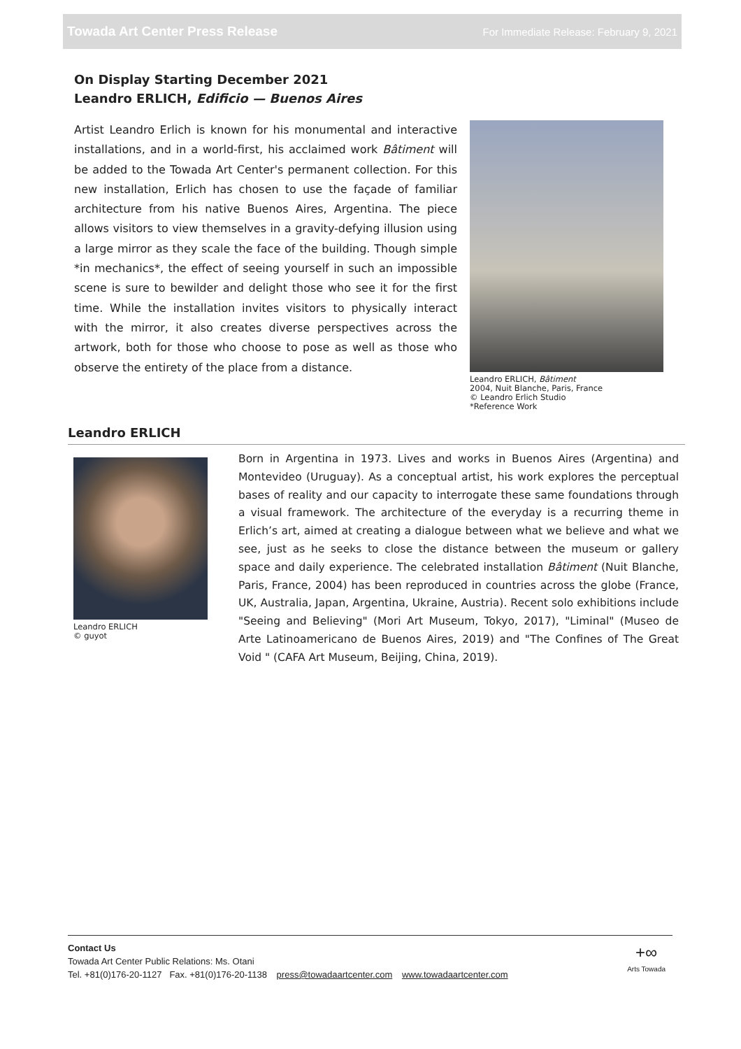Towada Art Center Press Release For Immediate Release: February 9, 2021
On Display Starting December 2021
Leandro ERLICH, Edificio — Buenos Aires
Artist Leandro Erlich is known for his monumental and interactive installations, and in a world-first, his acclaimed work Bâtiment will be added to the Towada Art Center's permanent collection. For this new installation, Erlich has chosen to use the façade of familiar architecture from his native Buenos Aires, Argentina. The piece allows visitors to view themselves in a gravity-defying illusion using a large mirror as they scale the face of the building. Though simple *in mechanics*, the effect of seeing yourself in such an impossible scene is sure to bewilder and delight those who see it for the first time. While the installation invites visitors to physically interact with the mirror, it also creates diverse perspectives across the artwork, both for those who choose to pose as well as those who observe the entirety of the place from a distance.
Leandro ERLICH, Bâtiment
2004, Nuit Blanche, Paris, France
© Leandro Erlich Studio
*Reference Work
Leandro ERLICH
Leandro ERLICH
© guyot
Born in Argentina in 1973. Lives and works in Buenos Aires (Argentina) and Montevideo (Uruguay). As a conceptual artist, his work explores the perceptual bases of reality and our capacity to interrogate these same foundations through a visual framework. The architecture of the everyday is a recurring theme in Erlich’s art, aimed at creating a dialogue between what we believe and what we see, just as he seeks to close the distance between the museum or gallery space and daily experience. The celebrated installation Bâtiment (Nuit Blanche, Paris, France, 2004) has been reproduced in countries across the globe (France, UK, Australia, Japan, Argentina, Ukraine, Austria). Recent solo exhibitions include "Seeing and Believing" (Mori Art Museum, Tokyo, 2017), "Liminal" (Museo de Arte Latinoamericano de Buenos Aires, 2019) and "The Confines of The Great Void " (CAFA Art Museum, Beijing, China, 2019).
Contact Us
Towada Art Center Public Relations: Ms. Otani
Tel. +81(0)176-20-1127 Fax. +81(0)176-20-1138 press@towadaartcenter.com www.towadaartcenter.com
+∞
Arts Towada